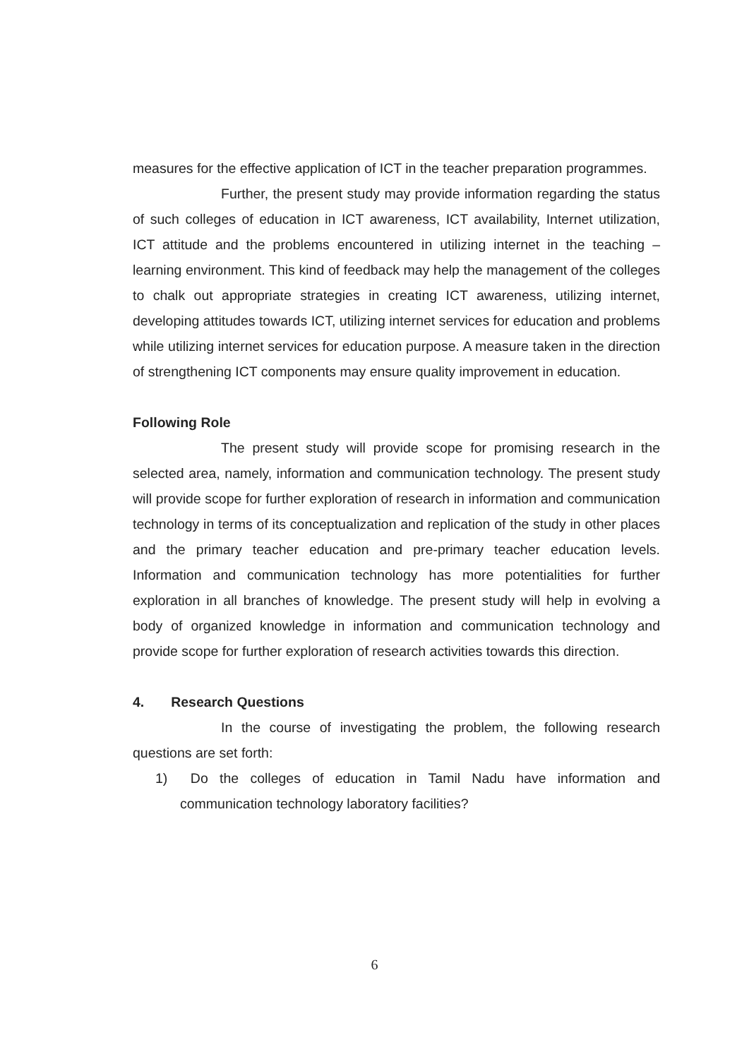measures for the effective application of ICT in the teacher preparation programmes.
Further, the present study may provide information regarding the status of such colleges of education in ICT awareness, ICT availability, Internet utilization, ICT attitude and the problems encountered in utilizing internet in the teaching – learning environment. This kind of feedback may help the management of the colleges to chalk out appropriate strategies in creating ICT awareness, utilizing internet, developing attitudes towards ICT, utilizing internet services for education and problems while utilizing internet services for education purpose. A measure taken in the direction of strengthening ICT components may ensure quality improvement in education.
Following Role
The present study will provide scope for promising research in the selected area, namely, information and communication technology. The present study will provide scope for further exploration of research in information and communication technology in terms of its conceptualization and replication of the study in other places and the primary teacher education and pre-primary teacher education levels. Information and communication technology has more potentialities for further exploration in all branches of knowledge. The present study will help in evolving a body of organized knowledge in information and communication technology and provide scope for further exploration of research activities towards this direction.
4. Research Questions
In the course of investigating the problem, the following research questions are set forth:
1) Do the colleges of education in Tamil Nadu have information and communication technology laboratory facilities?
6